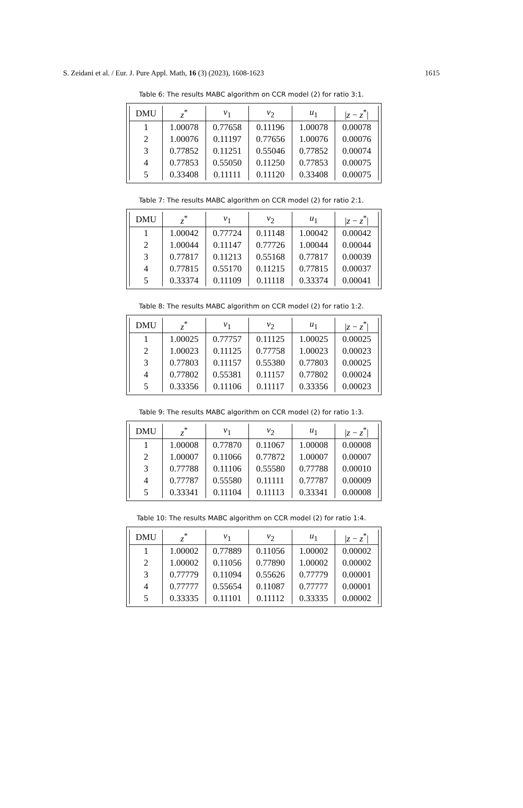S. Zeidani et al. / Eur. J. Pure Appl. Math, 16 (3) (2023), 1608-1623 1615
Table 6: The results MABC algorithm on CCR model (2) for ratio 3:1.
| DMU | z<sup>*</sup> | v<sub>1</sub> | v<sub>2</sub> | u<sub>1</sub> | / z − z<sup>*</sup>/ |
| --- | --- | --- | --- | --- | --- |
| 1 | 1.00078 | 0.77658 | 0.11196 | 1.00078 | 0.00078 |
| 2 | 1.00076 | 0.11197 | 0.77656 | 1.00076 | 0.00076 |
| 3 | 0.77852 | 0.11251 | 0.55046 | 0.77852 | 0.00074 |
| 4 | 0.77853 | 0.55050 | 0.11250 | 0.77853 | 0.00075 |
| 5 | 0.33408 | 0.11111 | 0.11120 | 0.33408 | 0.00075 |
Table 7: The results MABC algorithm on CCR model (2) for ratio 2:1.
| DMU | z<sup>*</sup> | v<sub>1</sub> | v<sub>2</sub> | u<sub>1</sub> | / z − z<sup>*</sup>/ |
| --- | --- | --- | --- | --- | --- |
| 1 | 1.00042 | 0.77724 | 0.11148 | 1.00042 | 0.00042 |
| 2 | 1.00044 | 0.11147 | 0.77726 | 1.00044 | 0.00044 |
| 3 | 0.77817 | 0.11213 | 0.55168 | 0.77817 | 0.00039 |
| 4 | 0.77815 | 0.55170 | 0.11215 | 0.77815 | 0.00037 |
| 5 | 0.33374 | 0.11109 | 0.11118 | 0.33374 | 0.00041 |
Table 8: The results MABC algorithm on CCR model (2) for ratio 1:2.
| DMU | z<sup>*</sup> | v<sub>1</sub> | v<sub>2</sub> | u<sub>1</sub> | / z − z<sup>*</sup>/ |
| --- | --- | --- | --- | --- | --- |
| 1 | 1.00025 | 0.77757 | 0.11125 | 1.00025 | 0.00025 |
| 2 | 1.00023 | 0.11125 | 0.77758 | 1.00023 | 0.00023 |
| 3 | 0.77803 | 0.11157 | 0.55380 | 0.77803 | 0.00025 |
| 4 | 0.77802 | 0.55381 | 0.11157 | 0.77802 | 0.00024 |
| 5 | 0.33356 | 0.11106 | 0.11117 | 0.33356 | 0.00023 |
Table 9: The results MABC algorithm on CCR model (2) for ratio 1:3.
| DMU | z<sup>*</sup> | v<sub>1</sub> | v<sub>2</sub> | u<sub>1</sub> | / z − z<sup>*</sup>/ |
| --- | --- | --- | --- | --- | --- |
| 1 | 1.00008 | 0.77870 | 0.11067 | 1.00008 | 0.00008 |
| 2 | 1.00007 | 0.11066 | 0.77872 | 1.00007 | 0.00007 |
| 3 | 0.77788 | 0.11106 | 0.55580 | 0.77788 | 0.00010 |
| 4 | 0.77787 | 0.55580 | 0.11111 | 0.77787 | 0.00009 |
| 5 | 0.33341 | 0.11104 | 0.11113 | 0.33341 | 0.00008 |
Table 10: The results MABC algorithm on CCR model (2) for ratio 1:4.
| DMU | z<sup>*</sup> | v<sub>1</sub> | v<sub>2</sub> | u<sub>1</sub> | / z − z<sup>*</sup>/ |
| --- | --- | --- | --- | --- | --- |
| 1 | 1.00002 | 0.77889 | 0.11056 | 1.00002 | 0.00002 |
| 2 | 1.00002 | 0.11056 | 0.77890 | 1.00002 | 0.00002 |
| 3 | 0.77779 | 0.11094 | 0.55626 | 0.77779 | 0.00001 |
| 4 | 0.77777 | 0.55654 | 0.11087 | 0.77777 | 0.00001 |
| 5 | 0.33335 | 0.11101 | 0.11112 | 0.33335 | 0.00002 |